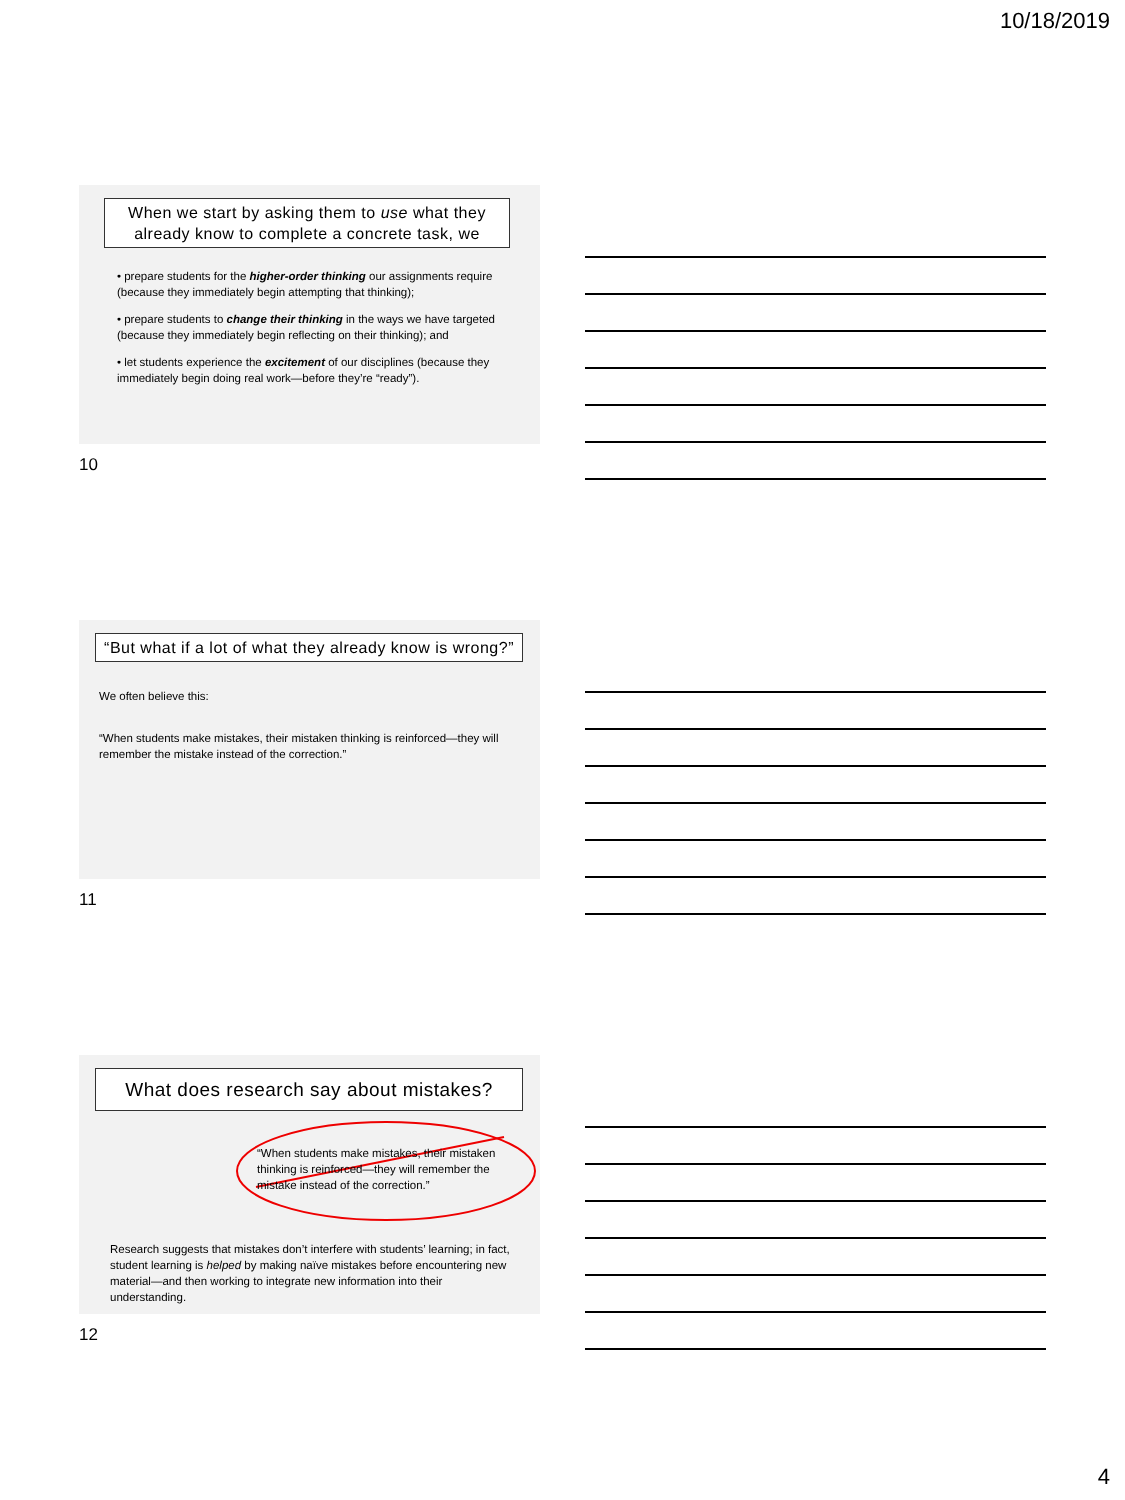10/18/2019
When we start by asking them to use what they already know to complete a concrete task, we
• prepare students for the higher-order thinking our assignments require (because they immediately begin attempting that thinking);
• prepare students to change their thinking in the ways we have targeted (because they immediately begin reflecting on their thinking); and
• let students experience the excitement of our disciplines (because they immediately begin doing real work—before they’re “ready”).
10
“But what if a lot of what they already know is wrong?”
We often believe this:
“When students make mistakes, their mistaken thinking is reinforced—they will remember the mistake instead of the correction.”
11
What does research say about mistakes?
“When students make mistakes, their mistaken thinking is reinforced—they will remember the mistake instead of the correction.”
Research suggests that mistakes don’t interfere with students’ learning; in fact, student learning is helped by making naïve mistakes before encountering new material—and then working to integrate new information into their understanding.
12
4